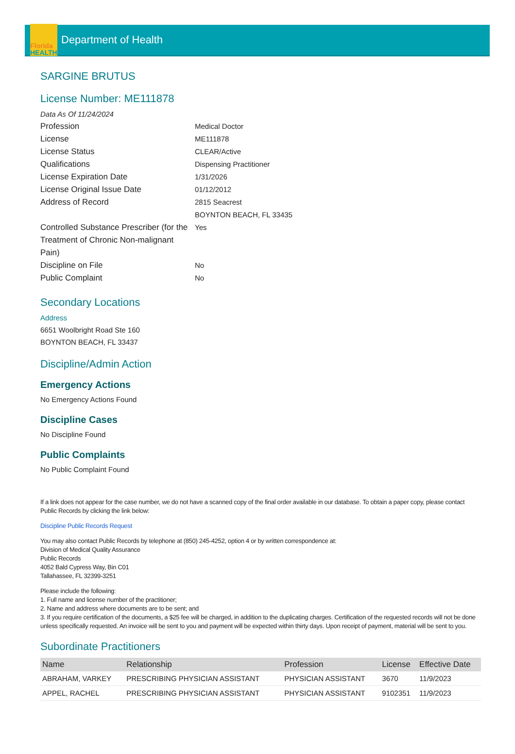Florida
HEALTH
Department of Health
SARGINE BRUTUS
License Number: ME111878
Data As Of 11/24/2024
Profession Medical Doctor
License ME111878
License Status CLEAR/Active
Qualifications Dispensing Practitioner
License Expiration Date 1/31/2026
License Original Issue Date 01/12/2012
Address of Record 2815 Seacrest
BOYNTON BEACH, FL 33435
Controlled Substance Prescriber (for the Treatment of Chronic Non-malignant Pain)
Yes
Discipline on File No
Public Complaint No
Secondary Locations
Address
6651 Woolbright Road Ste 160
BOYNTON BEACH, FL 33437
Discipline/Admin Action
Emergency Actions
No Emergency Actions Found
Discipline Cases
No Discipline Found
Public Complaints
No Public Complaint Found
If a link does not appear for the case number, we do not have a scanned copy of the final order available in our database. To obtain a paper copy, please contact Public Records by clicking the link below:
Discipline Public Records Request
You may also contact Public Records by telephone at (850) 245-4252, option 4 or by written correspondence at:
Division of Medical Quality Assurance
Public Records
4052 Bald Cypress Way, Bin C01
Tallahassee, FL 32399-3251
Please include the following:
1. Full name and license number of the practitioner;
2. Name and address where documents are to be sent; and
3. If you require certification of the documents, a $25 fee will be charged, in addition to the duplicating charges. Certification of the requested records will not be done unless specifically requested. An invoice will be sent to you and payment will be expected within thirty days. Upon receipt of payment, material will be sent to you.
Subordinate Practitioners
| Name | Relationship | Profession | License | Effective Date |
| --- | --- | --- | --- | --- |
| ABRAHAM, VARKEY | PRESCRIBING PHYSICIAN ASSISTANT | PHYSICIAN ASSISTANT | 3670 | 11/9/2023 |
| APPEL, RACHEL | PRESCRIBING PHYSICIAN ASSISTANT | PHYSICIAN ASSISTANT | 9102351 | 11/9/2023 |